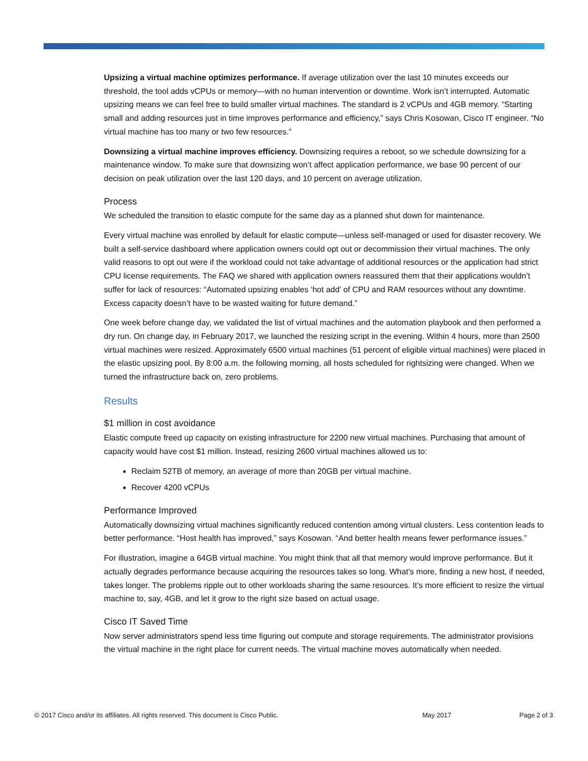Upsizing a virtual machine optimizes performance. If average utilization over the last 10 minutes exceeds our threshold, the tool adds vCPUs or memory—with no human intervention or downtime. Work isn’t interrupted. Automatic upsizing means we can feel free to build smaller virtual machines. The standard is 2 vCPUs and 4GB memory. “Starting small and adding resources just in time improves performance and efficiency,” says Chris Kosowan, Cisco IT engineer. “No virtual machine has too many or two few resources.”
Downsizing a virtual machine improves efficiency. Downsizing requires a reboot, so we schedule downsizing for a maintenance window. To make sure that downsizing won’t affect application performance, we base 90 percent of our decision on peak utilization over the last 120 days, and 10 percent on average utilization.
Process
We scheduled the transition to elastic compute for the same day as a planned shut down for maintenance.
Every virtual machine was enrolled by default for elastic compute—unless self-managed or used for disaster recovery. We built a self-service dashboard where application owners could opt out or decommission their virtual machines. The only valid reasons to opt out were if the workload could not take advantage of additional resources or the application had strict CPU license requirements. The FAQ we shared with application owners reassured them that their applications wouldn’t suffer for lack of resources: “Automated upsizing enables ‘hot add’ of CPU and RAM resources without any downtime. Excess capacity doesn’t have to be wasted waiting for future demand.”
One week before change day, we validated the list of virtual machines and the automation playbook and then performed a dry run. On change day, in February 2017, we launched the resizing script in the evening. Within 4 hours, more than 2500 virtual machines were resized. Approximately 6500 virtual machines (51 percent of eligible virtual machines) were placed in the elastic upsizing pool. By 8:00 a.m. the following morning, all hosts scheduled for rightsizing were changed. When we turned the infrastructure back on, zero problems.
Results
$1 million in cost avoidance
Elastic compute freed up capacity on existing infrastructure for 2200 new virtual machines. Purchasing that amount of capacity would have cost $1 million. Instead, resizing 2600 virtual machines allowed us to:
Reclaim 52TB of memory, an average of more than 20GB per virtual machine.
Recover 4200 vCPUs
Performance Improved
Automatically downsizing virtual machines significantly reduced contention among virtual clusters. Less contention leads to better performance. “Host health has improved,” says Kosowan. “And better health means fewer performance issues.”
For illustration, imagine a 64GB virtual machine. You might think that all that memory would improve performance. But it actually degrades performance because acquiring the resources takes so long. What’s more, finding a new host, if needed, takes longer. The problems ripple out to other workloads sharing the same resources. It’s more efficient to resize the virtual machine to, say, 4GB, and let it grow to the right size based on actual usage.
Cisco IT Saved Time
Now server administrators spend less time figuring out compute and storage requirements. The administrator provisions the virtual machine in the right place for current needs. The virtual machine moves automatically when needed.
© 2017 Cisco and/or its affiliates. All rights reserved. This document is Cisco Public. May 2017 Page 2 of 3